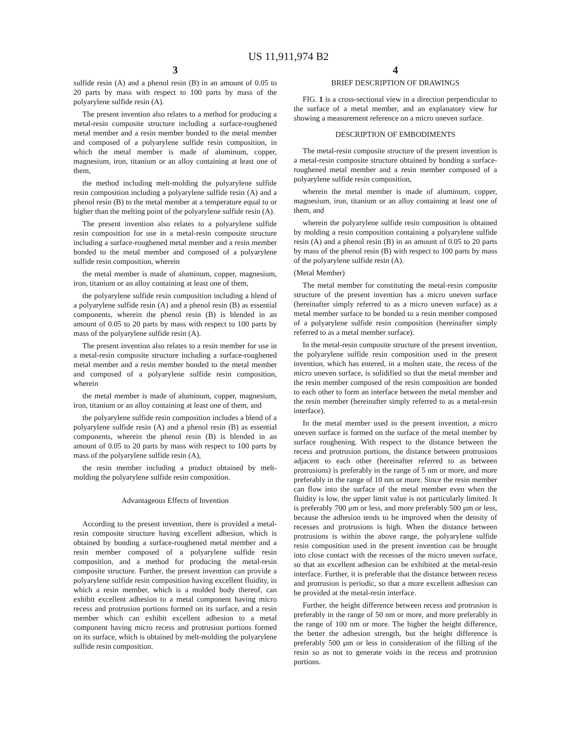US 11,911,974 B2
3
sulfide resin (A) and a phenol resin (B) in an amount of 0.05 to 20 parts by mass with respect to 100 parts by mass of the polyarylene sulfide resin (A).
The present invention also relates to a method for producing a metal-resin composite structure including a surface-roughened metal member and a resin member bonded to the metal member and composed of a polyarylene sulfide resin composition, in which the metal member is made of aluminum, copper, magnesium, iron, titanium or an alloy containing at least one of them,
the method including melt-molding the polyarylene sulfide resin composition including a polyarylene sulfide resin (A) and a phenol resin (B) to the metal member at a temperature equal to or higher than the melting point of the polyarylene sulfide resin (A).
The present invention also relates to a polyarylene sulfide resin composition for use in a metal-resin composite structure including a surface-roughened metal member and a resin member bonded to the metal member and composed of a polyarylene sulfide resin composition, wherein
the metal member is made of aluminum, copper, magnesium, iron, titanium or an alloy containing at least one of them,
the polyarylene sulfide resin composition including a blend of a polyarylene sulfide resin (A) and a phenol resin (B) as essential components, wherein the phenol resin (B) is blended in an amount of 0.05 to 20 parts by mass with respect to 100 parts by mass of the polyarylene sulfide resin (A).
The present invention also relates to a resin member for use in a metal-resin composite structure including a surface-roughened metal member and a resin member bonded to the metal member and composed of a polyarylene sulfide resin composition, wherein
the metal member is made of aluminum, copper, magnesium, iron, titanium or an alloy containing at least one of them, and
the polyarylene sulfide resin composition includes a blend of a polyarylene sulfide resin (A) and a phenol resin (B) as essential components, wherein the phenol resin (B) is blended in an amount of 0.05 to 20 parts by mass with respect to 100 parts by mass of the polyarylene sulfide resin (A),
the resin member including a product obtained by melt-molding the polyarylene sulfide resin composition.
Advantageous Effects of Invention
According to the present invention, there is provided a metal-resin composite structure having excellent adhesion, which is obtained by bonding a surface-roughened metal member and a resin member composed of a polyarylene sulfide resin composition, and a method for producing the metal-resin composite structure. Further, the present invention can provide a polyarylene sulfide resin composition having excellent fluidity, in which a resin member, which is a molded body thereof, can exhibit excellent adhesion to a metal component having micro recess and protrusion portions formed on its surface, and a resin member which can exhibit excellent adhesion to a metal component having micro recess and protrusion portions formed on its surface, which is obtained by melt-molding the polyarylene sulfide resin composition.
4
BRIEF DESCRIPTION OF DRAWINGS
FIG. 1 is a cross-sectional view in a direction perpendicular to the surface of a metal member, and an explanatory view for showing a measurement reference on a micro uneven surface.
DESCRIPTION OF EMBODIMENTS
The metal-resin composite structure of the present invention is a metal-resin composite structure obtained by bonding a surface-roughened metal member and a resin member composed of a polyarylene sulfide resin composition,
wherein the metal member is made of aluminum, copper, magnesium, iron, titanium or an alloy containing at least one of them, and
wherein the polyarylene sulfide resin composition is obtained by molding a resin composition containing a polyarylene sulfide resin (A) and a phenol resin (B) in an amount of 0.05 to 20 parts by mass of the phenol resin (B) with respect to 100 parts by mass of the polyarylene sulfide resin (A).
(Metal Member)
The metal member for constituting the metal-resin composite structure of the present invention has a micro uneven surface (hereinafter simply referred to as a micro uneven surface) as a metal member surface to be bonded to a resin member composed of a polyarylene sulfide resin composition (hereinafter simply referred to as a metal member surface).
In the metal-resin composite structure of the present invention, the polyarylene sulfide resin composition used in the present invention, which has entered, in a molten state, the recess of the micro uneven surface, is solidified so that the metal member and the resin member composed of the resin composition are bonded to each other to form an interface between the metal member and the resin member (hereinafter simply referred to as a metal-resin interface).
In the metal member used in the present invention, a micro uneven surface is formed on the surface of the metal member by surface roughening. With respect to the distance between the recess and protrusion portions, the distance between protrusions adjacent to each other (hereinafter referred to as between protrusions) is preferably in the range of 5 nm or more, and more preferably in the range of 10 nm or more. Since the resin member can flow into the surface of the metal member even when the fluidity is low, the upper limit value is not particularly limited. It is preferably 700 μm or less, and more preferably 500 μm or less, because the adhesion tends to be improved when the density of recesses and protrusions is high. When the distance between protrusions is within the above range, the polyarylene sulfide resin composition used in the present invention can be brought into close contact with the recesses of the micro uneven surface, so that an excellent adhesion can be exhibited at the metal-resin interface. Further, it is preferable that the distance between recess and protrusion is periodic, so that a more excellent adhesion can be provided at the metal-resin interface.
Further, the height difference between recess and protrusion is preferably in the range of 50 nm or more, and more preferably in the range of 100 nm or more. The higher the height difference, the better the adhesion strength, but the height difference is preferably 500 μm or less in consideration of the filling of the resin so as not to generate voids in the recess and protrusion portions.